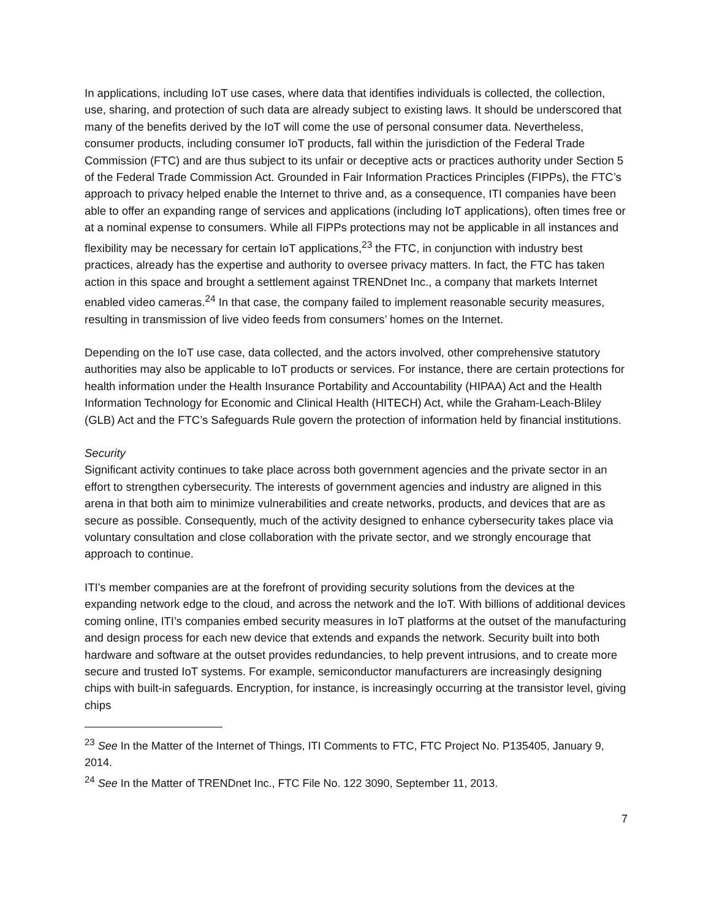In applications, including IoT use cases, where data that identifies individuals is collected, the collection, use, sharing, and protection of such data are already subject to existing laws. It should be underscored that many of the benefits derived by the IoT will come the use of personal consumer data. Nevertheless, consumer products, including consumer IoT products, fall within the jurisdiction of the Federal Trade Commission (FTC) and are thus subject to its unfair or deceptive acts or practices authority under Section 5 of the Federal Trade Commission Act. Grounded in Fair Information Practices Principles (FIPPs), the FTC’s approach to privacy helped enable the Internet to thrive and, as a consequence, ITI companies have been able to offer an expanding range of services and applications (including IoT applications), often times free or at a nominal expense to consumers. While all FIPPs protections may not be applicable in all instances and flexibility may be necessary for certain IoT applications,<sup>23</sup> the FTC, in conjunction with industry best practices, already has the expertise and authority to oversee privacy matters. In fact, the FTC has taken action in this space and brought a settlement against TRENDnet Inc., a company that markets Internet enabled video cameras.<sup>24</sup> In that case, the company failed to implement reasonable security measures, resulting in transmission of live video feeds from consumers’ homes on the Internet.
Depending on the IoT use case, data collected, and the actors involved, other comprehensive statutory authorities may also be applicable to IoT products or services. For instance, there are certain protections for health information under the Health Insurance Portability and Accountability (HIPAA) Act and the Health Information Technology for Economic and Clinical Health (HITECH) Act, while the Graham-Leach-Bliley (GLB) Act and the FTC’s Safeguards Rule govern the protection of information held by financial institutions.
Security
Significant activity continues to take place across both government agencies and the private sector in an effort to strengthen cybersecurity. The interests of government agencies and industry are aligned in this arena in that both aim to minimize vulnerabilities and create networks, products, and devices that are as secure as possible. Consequently, much of the activity designed to enhance cybersecurity takes place via voluntary consultation and close collaboration with the private sector, and we strongly encourage that approach to continue.
ITI’s member companies are at the forefront of providing security solutions from the devices at the expanding network edge to the cloud, and across the network and the IoT. With billions of additional devices coming online, ITI’s companies embed security measures in IoT platforms at the outset of the manufacturing and design process for each new device that extends and expands the network. Security built into both hardware and software at the outset provides redundancies, to help prevent intrusions, and to create more secure and trusted IoT systems. For example, semiconductor manufacturers are increasingly designing chips with built-in safeguards. Encryption, for instance, is increasingly occurring at the transistor level, giving chips
<sup>23</sup> See In the Matter of the Internet of Things, ITI Comments to FTC, FTC Project No. P135405, January 9, 2014.
<sup>24</sup> See In the Matter of TRENDnet Inc., FTC File No. 122 3090, September 11, 2013.
7